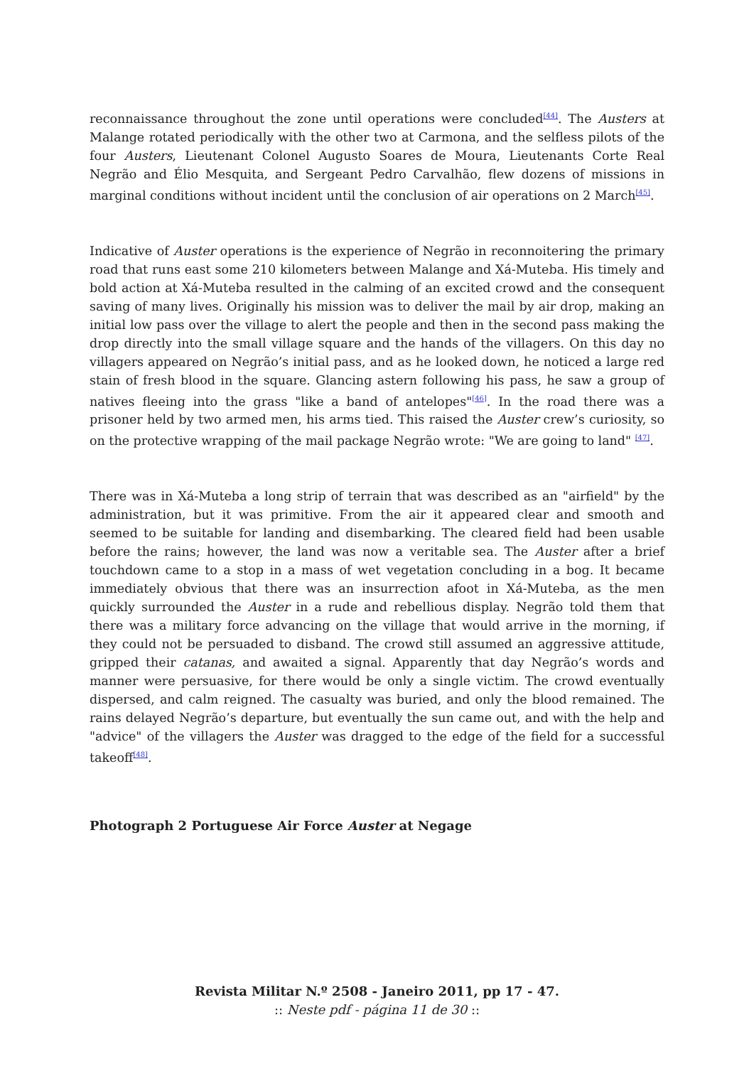reconnaissance throughout the zone until operations were concluded<sup>[44]</sup>. The Austers at Malange rotated periodically with the other two at Carmona, and the selfless pilots of the four Austers, Lieutenant Colonel Augusto Soares de Moura, Lieutenants Corte Real Negrão and Élio Mesquita, and Sergeant Pedro Carvalhão, flew dozens of missions in marginal conditions without incident until the conclusion of air operations on 2 March<sup>[45]</sup>.
Indicative of Auster operations is the experience of Negrão in reconnoitering the primary road that runs east some 210 kilometers between Malange and Xá-Muteba. His timely and bold action at Xá-Muteba resulted in the calming of an excited crowd and the consequent saving of many lives. Originally his mission was to deliver the mail by air drop, making an initial low pass over the village to alert the people and then in the second pass making the drop directly into the small village square and the hands of the villagers. On this day no villagers appeared on Negrão’s initial pass, and as he looked down, he noticed a large red stain of fresh blood in the square. Glancing astern following his pass, he saw a group of natives fleeing into the grass "like a band of antelopes"<sup>[46]</sup>. In the road there was a prisoner held by two armed men, his arms tied. This raised the Auster crew’s curiosity, so on the protective wrapping of the mail package Negrão wrote: "We are going to land" <sup>[47]</sup>.
There was in Xá-Muteba a long strip of terrain that was described as an "airfield" by the administration, but it was primitive. From the air it appeared clear and smooth and seemed to be suitable for landing and disembarking. The cleared field had been usable before the rains; however, the land was now a veritable sea. The Auster after a brief touchdown came to a stop in a mass of wet vegetation concluding in a bog. It became immediately obvious that there was an insurrection afoot in Xá-Muteba, as the men quickly surrounded the Auster in a rude and rebellious display. Negrão told them that there was a military force advancing on the village that would arrive in the morning, if they could not be persuaded to disband. The crowd still assumed an aggressive attitude, gripped their catanas, and awaited a signal. Apparently that day Negrão’s words and manner were persuasive, for there would be only a single victim. The crowd eventually dispersed, and calm reigned. The casualty was buried, and only the blood remained. The rains delayed Negrão’s departure, but eventually the sun came out, and with the help and "advice" of the villagers the Auster was dragged to the edge of the field for a successful takeoff<sup>[48]</sup>.
Photograph 2 Portuguese Air Force Auster at Negage
Revista Militar N.º 2508 - Janeiro 2011, pp 17 - 47.
:: Neste pdf - página 11 de 30 ::